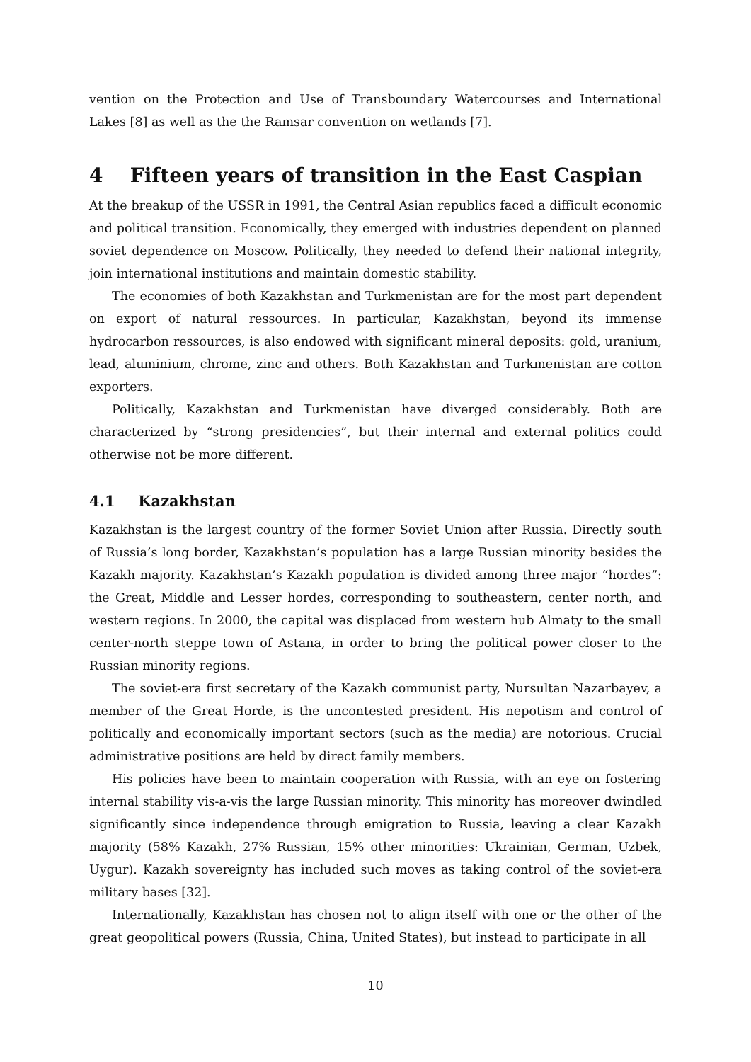vention on the Protection and Use of Transboundary Watercourses and International Lakes [8] as well as the the Ramsar convention on wetlands [7].
4 Fifteen years of transition in the East Caspian
At the breakup of the USSR in 1991, the Central Asian republics faced a difficult economic and political transition. Economically, they emerged with industries dependent on planned soviet dependence on Moscow. Politically, they needed to defend their national integrity, join international institutions and maintain domestic stability.
The economies of both Kazakhstan and Turkmenistan are for the most part dependent on export of natural ressources. In particular, Kazakhstan, beyond its immense hydrocarbon ressources, is also endowed with significant mineral deposits: gold, uranium, lead, aluminium, chrome, zinc and others. Both Kazakhstan and Turkmenistan are cotton exporters.
Politically, Kazakhstan and Turkmenistan have diverged considerably. Both are characterized by “strong presidencies”, but their internal and external politics could otherwise not be more different.
4.1 Kazakhstan
Kazakhstan is the largest country of the former Soviet Union after Russia. Directly south of Russia’s long border, Kazakhstan’s population has a large Russian minority besides the Kazakh majority. Kazakhstan’s Kazakh population is divided among three major “hordes”: the Great, Middle and Lesser hordes, corresponding to southeastern, center north, and western regions. In 2000, the capital was displaced from western hub Almaty to the small center-north steppe town of Astana, in order to bring the political power closer to the Russian minority regions.
The soviet-era first secretary of the Kazakh communist party, Nursultan Nazarbayev, a member of the Great Horde, is the uncontested president. His nepotism and control of politically and economically important sectors (such as the media) are notorious. Crucial administrative positions are held by direct family members.
His policies have been to maintain cooperation with Russia, with an eye on fostering internal stability vis-a-vis the large Russian minority. This minority has moreover dwindled significantly since independence through emigration to Russia, leaving a clear Kazakh majority (58% Kazakh, 27% Russian, 15% other minorities: Ukrainian, German, Uzbek, Uygur). Kazakh sovereignty has included such moves as taking control of the soviet-era military bases [32].
Internationally, Kazakhstan has chosen not to align itself with one or the other of the great geopolitical powers (Russia, China, United States), but instead to participate in all
10